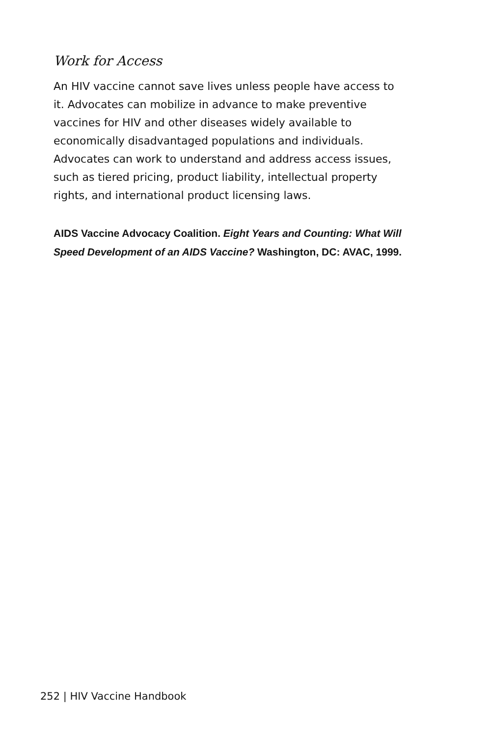Work for Access
An HIV vaccine cannot save lives unless people have access to it. Advocates can mobilize in advance to make preventive vaccines for HIV and other diseases widely available to economically disadvantaged populations and individuals. Advocates can work to understand and address access issues, such as tiered pricing, product liability, intellectual property rights, and international product licensing laws.
AIDS Vaccine Advocacy Coalition. Eight Years and Counting: What Will Speed Development of an AIDS Vaccine? Washington, DC: AVAC, 1999.
252 | HIV Vaccine Handbook